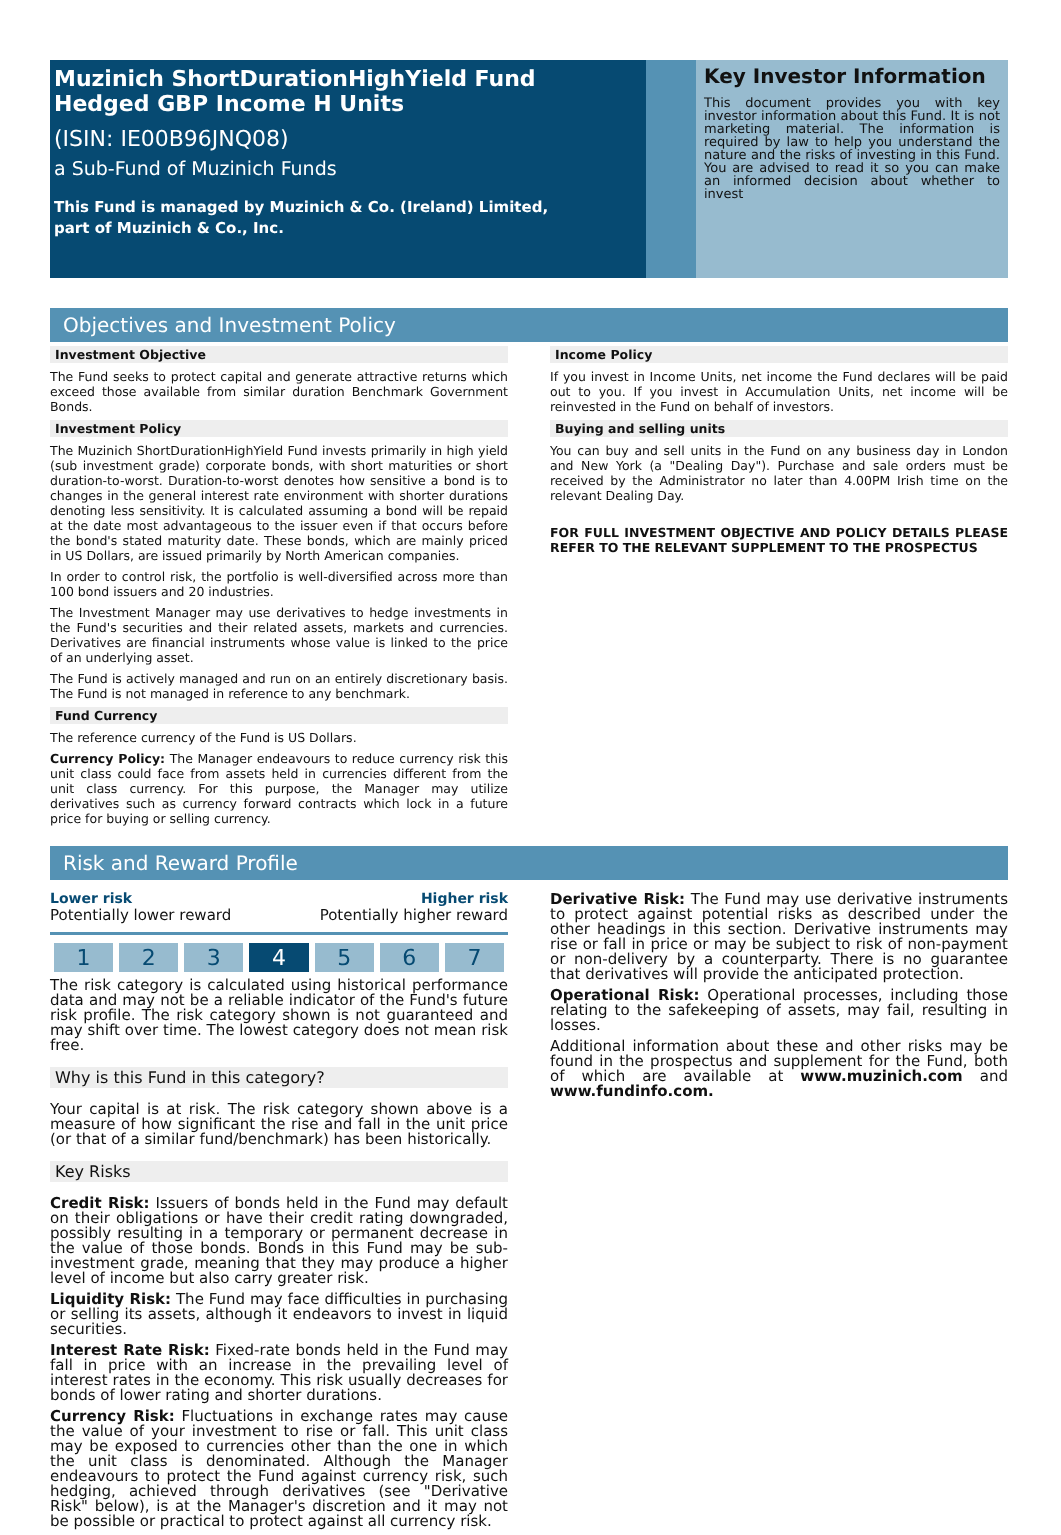Muzinich ShortDurationHighYield Fund
Hedged GBP Income H Units
(ISIN: IE00B96JNQ08)
a Sub-Fund of Muzinich Funds
This Fund is managed by Muzinich & Co. (Ireland) Limited,
part of Muzinich & Co., Inc.
Key Investor Information
This document provides you with key investor information about this Fund. It is not marketing material. The information is required by law to help you understand the nature and the risks of investing in this Fund. You are advised to read it so you can make an informed decision about whether to invest
Objectives and Investment Policy
Investment Objective
The Fund seeks to protect capital and generate attractive returns which exceed those available from similar duration Benchmark Government Bonds.
Investment Policy
The Muzinich ShortDurationHighYield Fund invests primarily in high yield (sub investment grade) corporate bonds, with short maturities or short duration-to-worst. Duration-to-worst denotes how sensitive a bond is to changes in the general interest rate environment with shorter durations denoting less sensitivity. It is calculated assuming a bond will be repaid at the date most advantageous to the issuer even if that occurs before the bond's stated maturity date. These bonds, which are mainly priced in US Dollars, are issued primarily by North American companies.
In order to control risk, the portfolio is well-diversified across more than 100 bond issuers and 20 industries.
The Investment Manager may use derivatives to hedge investments in the Fund's securities and their related assets, markets and currencies. Derivatives are financial instruments whose value is linked to the price of an underlying asset.
The Fund is actively managed and run on an entirely discretionary basis. The Fund is not managed in reference to any benchmark.
Fund Currency
The reference currency of the Fund is US Dollars.
Currency Policy: The Manager endeavours to reduce currency risk this unit class could face from assets held in currencies different from the unit class currency. For this purpose, the Manager may utilize derivatives such as currency forward contracts which lock in a future price for buying or selling currency.
Income Policy
If you invest in Income Units, net income the Fund declares will be paid out to you. If you invest in Accumulation Units, net income will be reinvested in the Fund on behalf of investors.
Buying and selling units
You can buy and sell units in the Fund on any business day in London and New York (a "Dealing Day"). Purchase and sale orders must be received by the Administrator no later than 4.00PM Irish time on the relevant Dealing Day.
FOR FULL INVESTMENT OBJECTIVE AND POLICY DETAILS PLEASE REFER TO THE RELEVANT SUPPLEMENT TO THE PROSPECTUS
Risk and Reward Profile
Lower risk Higher risk
Potentially lower reward Potentially higher reward
1 2 3 4 5 6 7
The risk category is calculated using historical performance data and may not be a reliable indicator of the Fund's future risk profile. The risk category shown is not guaranteed and may shift over time. The lowest category does not mean risk free.
Why is this Fund in this category?
Your capital is at risk. The risk category shown above is a measure of how significant the rise and fall in the unit price (or that of a similar fund/benchmark) has been historically.
Key Risks
Credit Risk: Issuers of bonds held in the Fund may default on their obligations or have their credit rating downgraded, possibly resulting in a temporary or permanent decrease in the value of those bonds. Bonds in this Fund may be sub-investment grade, meaning that they may produce a higher level of income but also carry greater risk.
Liquidity Risk: The Fund may face difficulties in purchasing or selling its assets, although it endeavors to invest in liquid securities.
Interest Rate Risk: Fixed-rate bonds held in the Fund may fall in price with an increase in the prevailing level of interest rates in the economy. This risk usually decreases for bonds of lower rating and shorter durations.
Currency Risk: Fluctuations in exchange rates may cause the value of your investment to rise or fall. This unit class may be exposed to currencies other than the one in which the unit class is denominated. Although the Manager endeavours to protect the Fund against currency risk, such hedging, achieved through derivatives (see "Derivative Risk" below), is at the Manager's discretion and it may not be possible or practical to protect against all currency risk.
Derivative Risk: The Fund may use derivative instruments to protect against potential risks as described under the other headings in this section. Derivative instruments may rise or fall in price or may be subject to risk of non-payment or non-delivery by a counterparty. There is no guarantee that derivatives will provide the anticipated protection.
Operational Risk: Operational processes, including those relating to the safekeeping of assets, may fail, resulting in losses.
Additional information about these and other risks may be found in the prospectus and supplement for the Fund, both of which are available at www.muzinich.com and www.fundinfo.com.